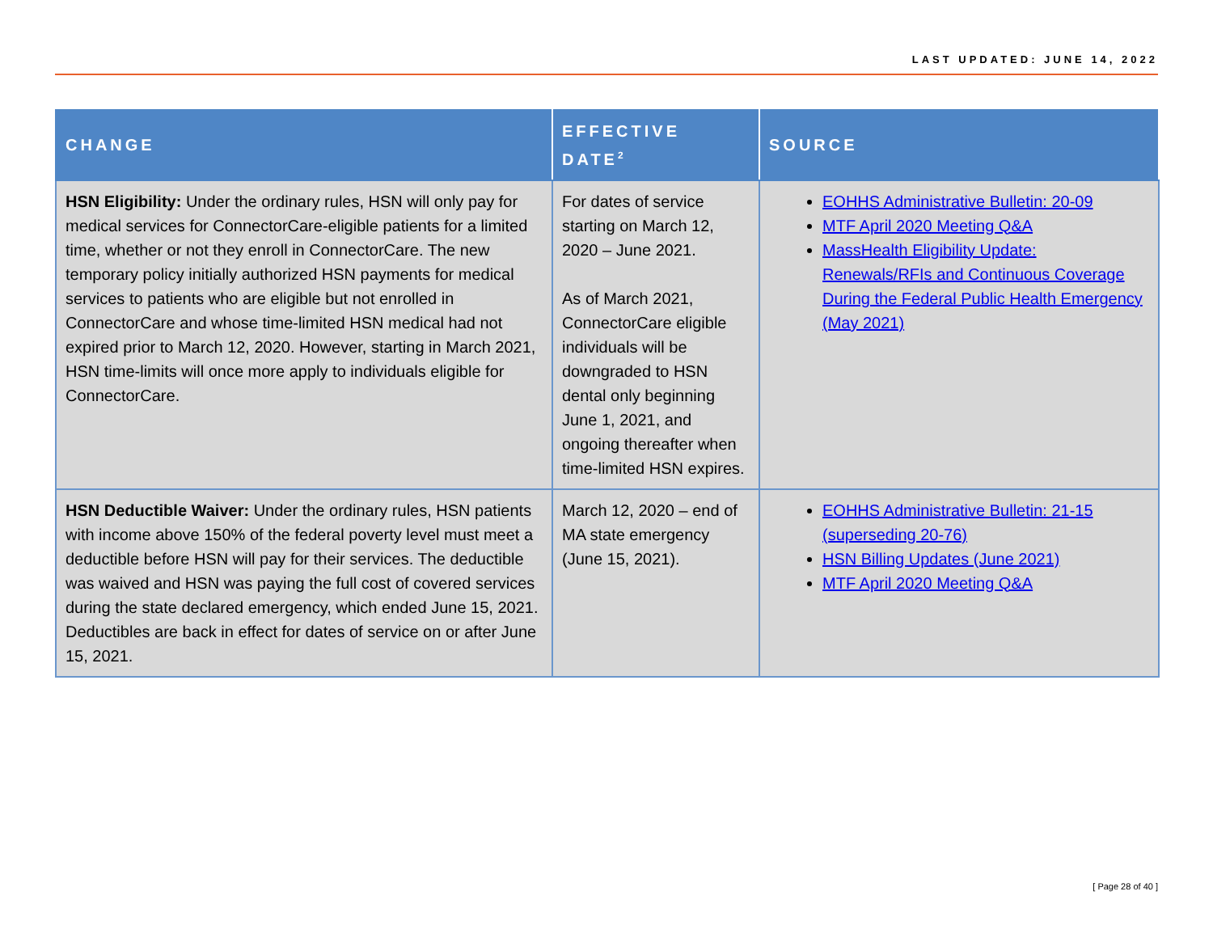LAST UPDATED: JUNE 14, 2022
| CHANGE | EFFECTIVE DATE<sup>2</sup> | SOURCE |
| --- | --- | --- |
| HSN Eligibility: Under the ordinary rules, HSN will only pay for medical services for ConnectorCare-eligible patients for a limited time, whether or not they enroll in ConnectorCare. The new temporary policy initially authorized HSN payments for medical services to patients who are eligible but not enrolled in ConnectorCare and whose time-limited HSN medical had not expired prior to March 12, 2020. However, starting in March 2021, HSN time-limits will once more apply to individuals eligible for ConnectorCare. | For dates of service starting on March 12, 2020 – June 2021. As of March 2021, ConnectorCare eligible individuals will be downgraded to HSN dental only beginning June 1, 2021, and ongoing thereafter when time-limited HSN expires. | EOHHS Administrative Bulletin: 20-09 MTF April 2020 Meeting Q&A MassHealth Eligibility Update: Renewals/RFIs and Continuous Coverage During the Federal Public Health Emergency (May 2021) |
| HSN Deductible Waiver: Under the ordinary rules, HSN patients with income above 150% of the federal poverty level must meet a deductible before HSN will pay for their services. The deductible was waived and HSN was paying the full cost of covered services during the state declared emergency, which ended June 15, 2021. Deductibles are back in effect for dates of service on or after June 15, 2021. | March 12, 2020 – end of MA state emergency (June 15, 2021). | EOHHS Administrative Bulletin: 21-15 (superseding 20-76) HSN Billing Updates (June 2021) MTF April 2020 Meeting Q&A |
[ Page 28 of 40 ]